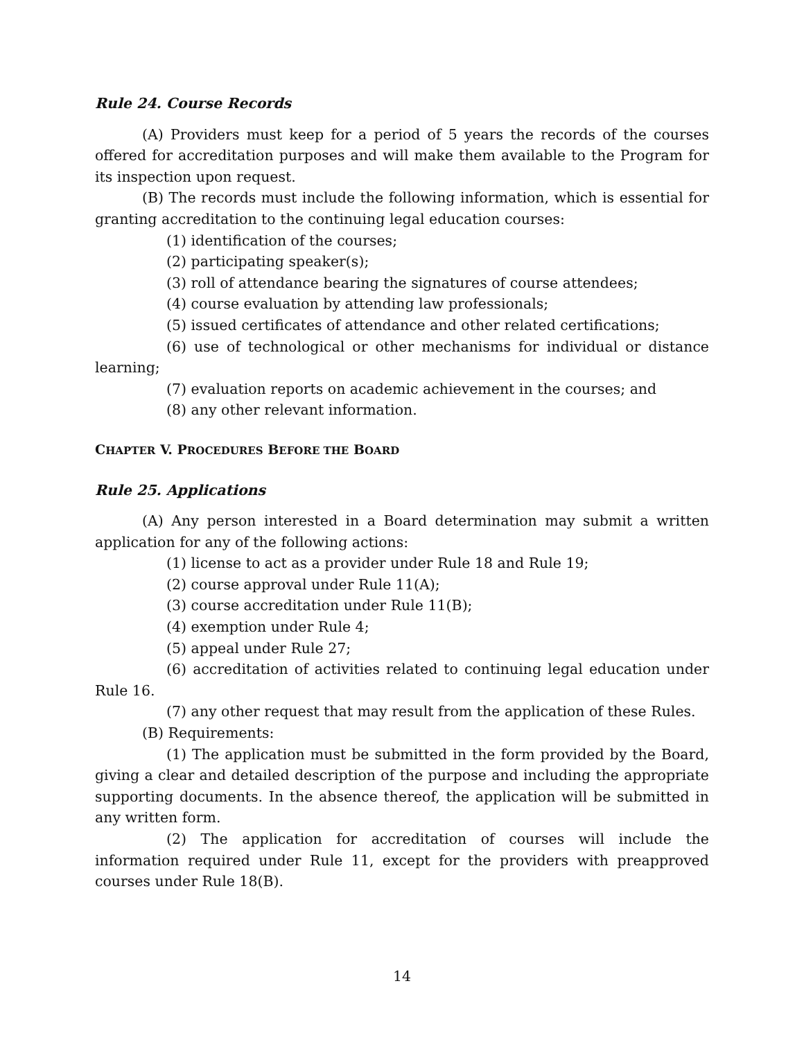Rule 24. Course Records
(A) Providers must keep for a period of 5 years the records of the courses offered for accreditation purposes and will make them available to the Program for its inspection upon request.
(B) The records must include the following information, which is essential for granting accreditation to the continuing legal education courses:
(1) identification of the courses;
(2) participating speaker(s);
(3) roll of attendance bearing the signatures of course attendees;
(4) course evaluation by attending law professionals;
(5) issued certificates of attendance and other related certifications;
(6) use of technological or other mechanisms for individual or distance learning;
(7) evaluation reports on academic achievement in the courses; and
(8) any other relevant information.
CHAPTER V. PROCEDURES BEFORE THE BOARD
Rule 25. Applications
(A) Any person interested in a Board determination may submit a written application for any of the following actions:
(1) license to act as a provider under Rule 18 and Rule 19;
(2) course approval under Rule 11(A);
(3) course accreditation under Rule 11(B);
(4) exemption under Rule 4;
(5) appeal under Rule 27;
(6) accreditation of activities related to continuing legal education under Rule 16.
(7) any other request that may result from the application of these Rules.
(B) Requirements:
(1) The application must be submitted in the form provided by the Board, giving a clear and detailed description of the purpose and including the appropriate supporting documents. In the absence thereof, the application will be submitted in any written form.
(2) The application for accreditation of courses will include the information required under Rule 11, except for the providers with preapproved courses under Rule 18(B).
14